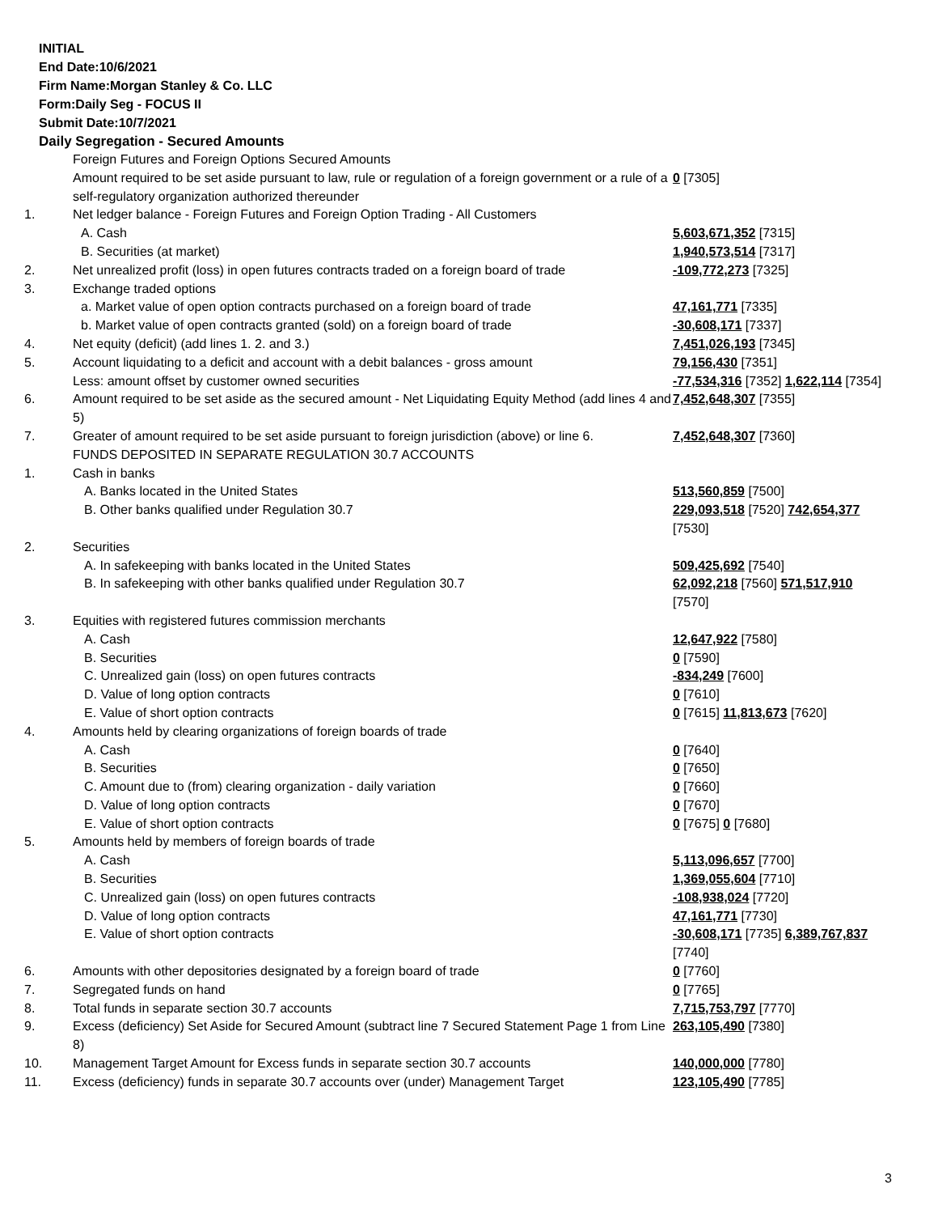INITIAL
End Date:10/6/2021
Firm Name:Morgan Stanley & Co. LLC
Form:Daily Seg - FOCUS II
Submit Date:10/7/2021
Daily Segregation - Secured Amounts
| | Foreign Futures and Foreign Options Secured Amounts | |
| | Amount required to be set aside pursuant to law, rule or regulation of a foreign government or a rule of a self-regulatory organization authorized thereunder | 0 [7305] |
| 1. | Net ledger balance - Foreign Futures and Foreign Option Trading - All Customers | |
| | A. Cash | 5,603,671,352 [7315] |
| | B. Securities (at market) | 1,940,573,514 [7317] |
| 2. | Net unrealized profit (loss) in open futures contracts traded on a foreign board of trade | -109,772,273 [7325] |
| 3. | Exchange traded options | |
| | a. Market value of open option contracts purchased on a foreign board of trade | 47,161,771 [7335] |
| | b. Market value of open contracts granted (sold) on a foreign board of trade | -30,608,171 [7337] |
| 4. | Net equity (deficit) (add lines 1. 2. and 3.) | 7,451,026,193 [7345] |
| 5. | Account liquidating to a deficit and account with a debit balances - gross amount | 79,156,430 [7351] |
| | Less: amount offset by customer owned securities | -77,534,316 [7352] 1,622,114 [7354] |
| 6. | Amount required to be set aside as the secured amount - Net Liquidating Equity Method (add lines 4 and 5) | 7,452,648,307 [7355] |
| 7. | Greater of amount required to be set aside pursuant to foreign jurisdiction (above) or line 6. | 7,452,648,307 [7360] |
| | FUNDS DEPOSITED IN SEPARATE REGULATION 30.7 ACCOUNTS | |
| 1. | Cash in banks | |
| | A. Banks located in the United States | 513,560,859 [7500] |
| | B. Other banks qualified under Regulation 30.7 | 229,093,518 [7520] 742,654,377 [7530] |
| 2. | Securities | |
| | A. In safekeeping with banks located in the United States | 509,425,692 [7540] |
| | B. In safekeeping with other banks qualified under Regulation 30.7 | 62,092,218 [7560] 571,517,910 [7570] |
| 3. | Equities with registered futures commission merchants | |
| | A. Cash | 12,647,922 [7580] |
| | B. Securities | 0 [7590] |
| | C. Unrealized gain (loss) on open futures contracts | -834,249 [7600] |
| | D. Value of long option contracts | 0 [7610] |
| | E. Value of short option contracts | 0 [7615] 11,813,673 [7620] |
| 4. | Amounts held by clearing organizations of foreign boards of trade | |
| | A. Cash | 0 [7640] |
| | B. Securities | 0 [7650] |
| | C. Amount due to (from) clearing organization - daily variation | 0 [7660] |
| | D. Value of long option contracts | 0 [7670] |
| | E. Value of short option contracts | 0 [7675] 0 [7680] |
| 5. | Amounts held by members of foreign boards of trade | |
| | A. Cash | 5,113,096,657 [7700] |
| | B. Securities | 1,369,055,604 [7710] |
| | C. Unrealized gain (loss) on open futures contracts | -108,938,024 [7720] |
| | D. Value of long option contracts | 47,161,771 [7730] |
| | E. Value of short option contracts | -30,608,171 [7735] 6,389,767,837 [7740] |
| 6. | Amounts with other depositories designated by a foreign board of trade | 0 [7760] |
| 7. | Segregated funds on hand | 0 [7765] |
| 8. | Total funds in separate section 30.7 accounts | 7,715,753,797 [7770] |
| 9. | Excess (deficiency) Set Aside for Secured Amount (subtract line 7 Secured Statement Page 1 from Line 8) | 263,105,490 [7380] |
| 10. | Management Target Amount for Excess funds in separate section 30.7 accounts | 140,000,000 [7780] |
| 11. | Excess (deficiency) funds in separate 30.7 accounts over (under) Management Target | 123,105,490 [7785] |
3